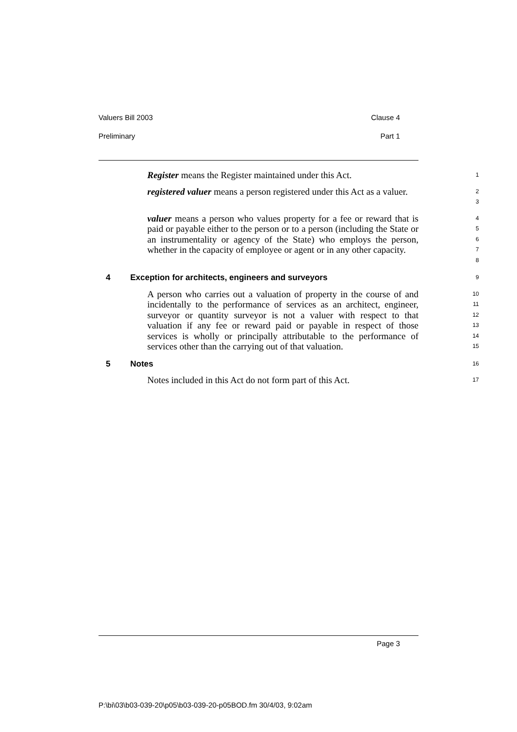Valuers Bill 2003 Clause 4
Preliminary Part 1
Register means the Register maintained under this Act.
1
registered valuer means a person registered under this Act as a valuer.
2
3
valuer means a person who values property for a fee or reward that is paid or payable either to the person or to a person (including the State or an instrumentality or agency of the State) who employs the person, whether in the capacity of employee or agent or in any other capacity.
4
5
6
7
8
4 Exception for architects, engineers and surveyors
9
A person who carries out a valuation of property in the course of and incidentally to the performance of services as an architect, engineer, surveyor or quantity surveyor is not a valuer with respect to that valuation if any fee or reward paid or payable in respect of those services is wholly or principally attributable to the performance of services other than the carrying out of that valuation.
10
11
12
13
14
15
5 Notes
16
Notes included in this Act do not form part of this Act.
17
Page 3
P:\bi\03\b03-039-20\p05\b03-039-20-p05BOD.fm 30/4/03, 9:02am